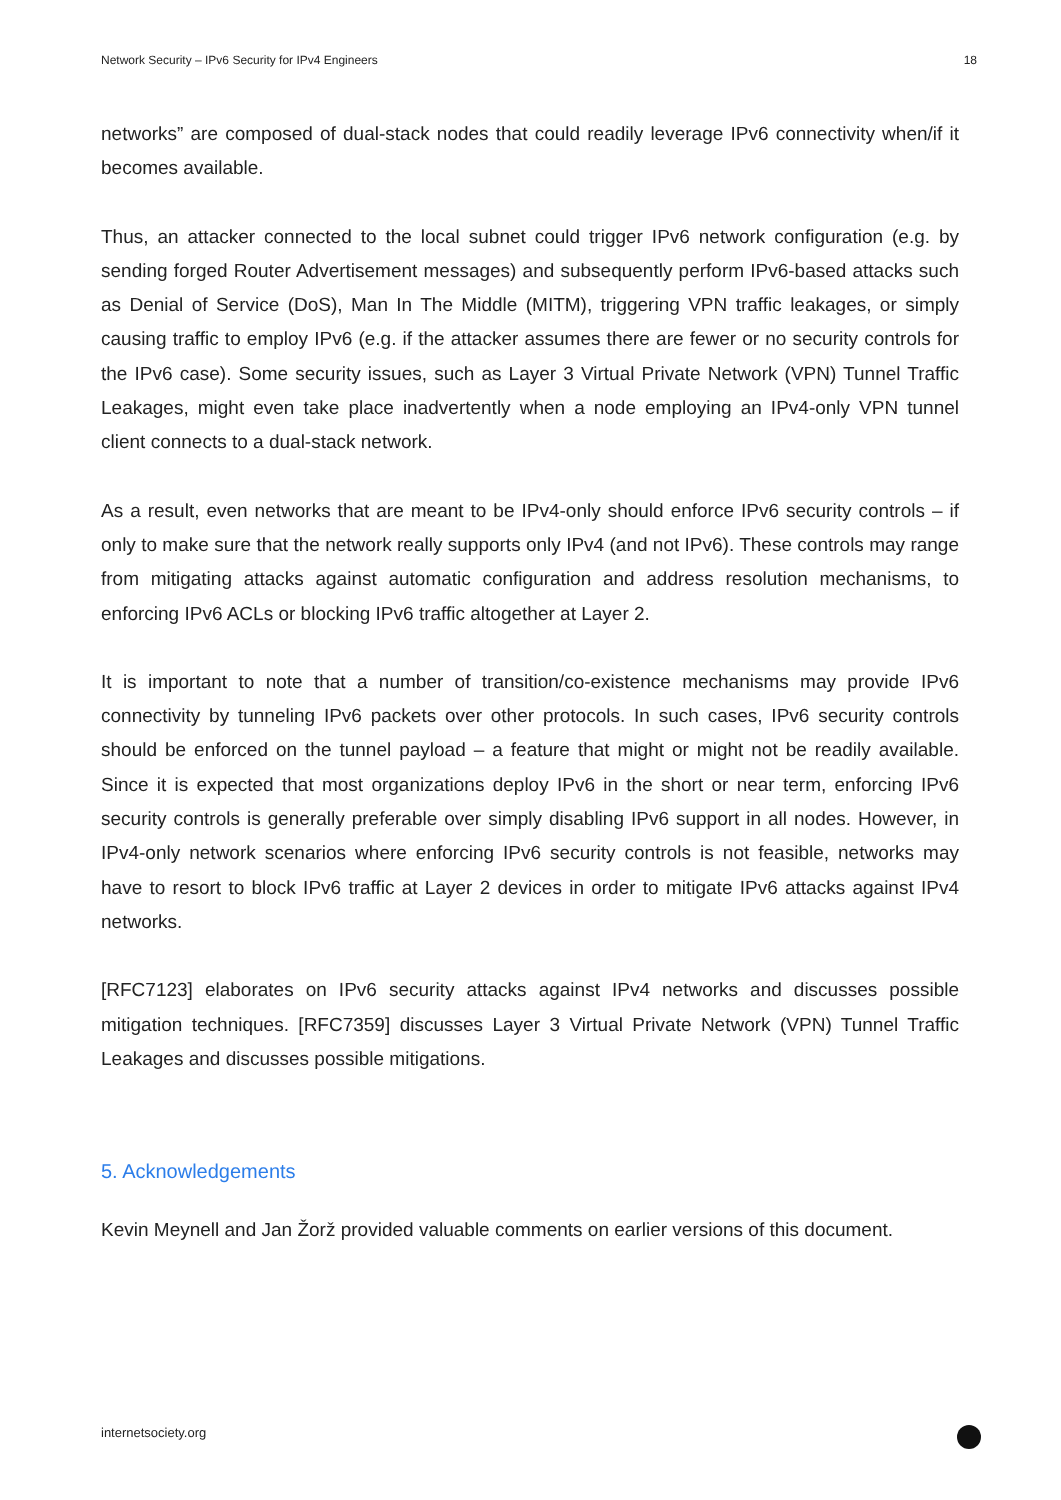Network Security – IPv6 Security for IPv4 Engineers 18
networks” are composed of dual-stack nodes that could readily leverage IPv6 connectivity when/if it becomes available.
Thus, an attacker connected to the local subnet could trigger IPv6 network configuration (e.g. by sending forged Router Advertisement messages) and subsequently perform IPv6-based attacks such as Denial of Service (DoS), Man In The Middle (MITM), triggering VPN traffic leakages, or simply causing traffic to employ IPv6 (e.g. if the attacker assumes there are fewer or no security controls for the IPv6 case). Some security issues, such as Layer 3 Virtual Private Network (VPN) Tunnel Traffic Leakages, might even take place inadvertently when a node employing an IPv4-only VPN tunnel client connects to a dual-stack network.
As a result, even networks that are meant to be IPv4-only should enforce IPv6 security controls – if only to make sure that the network really supports only IPv4 (and not IPv6). These controls may range from mitigating attacks against automatic configuration and address resolution mechanisms, to enforcing IPv6 ACLs or blocking IPv6 traffic altogether at Layer 2.
It is important to note that a number of transition/co-existence mechanisms may provide IPv6 connectivity by tunneling IPv6 packets over other protocols. In such cases, IPv6 security controls should be enforced on the tunnel payload – a feature that might or might not be readily available. Since it is expected that most organizations deploy IPv6 in the short or near term, enforcing IPv6 security controls is generally preferable over simply disabling IPv6 support in all nodes. However, in IPv4-only network scenarios where enforcing IPv6 security controls is not feasible, networks may have to resort to block IPv6 traffic at Layer 2 devices in order to mitigate IPv6 attacks against IPv4 networks.
[RFC7123] elaborates on IPv6 security attacks against IPv4 networks and discusses possible mitigation techniques. [RFC7359] discusses Layer 3 Virtual Private Network (VPN) Tunnel Traffic Leakages and discusses possible mitigations.
5. Acknowledgements
Kevin Meynell and Jan Žorž provided valuable comments on earlier versions of this document.
internetsociety.org